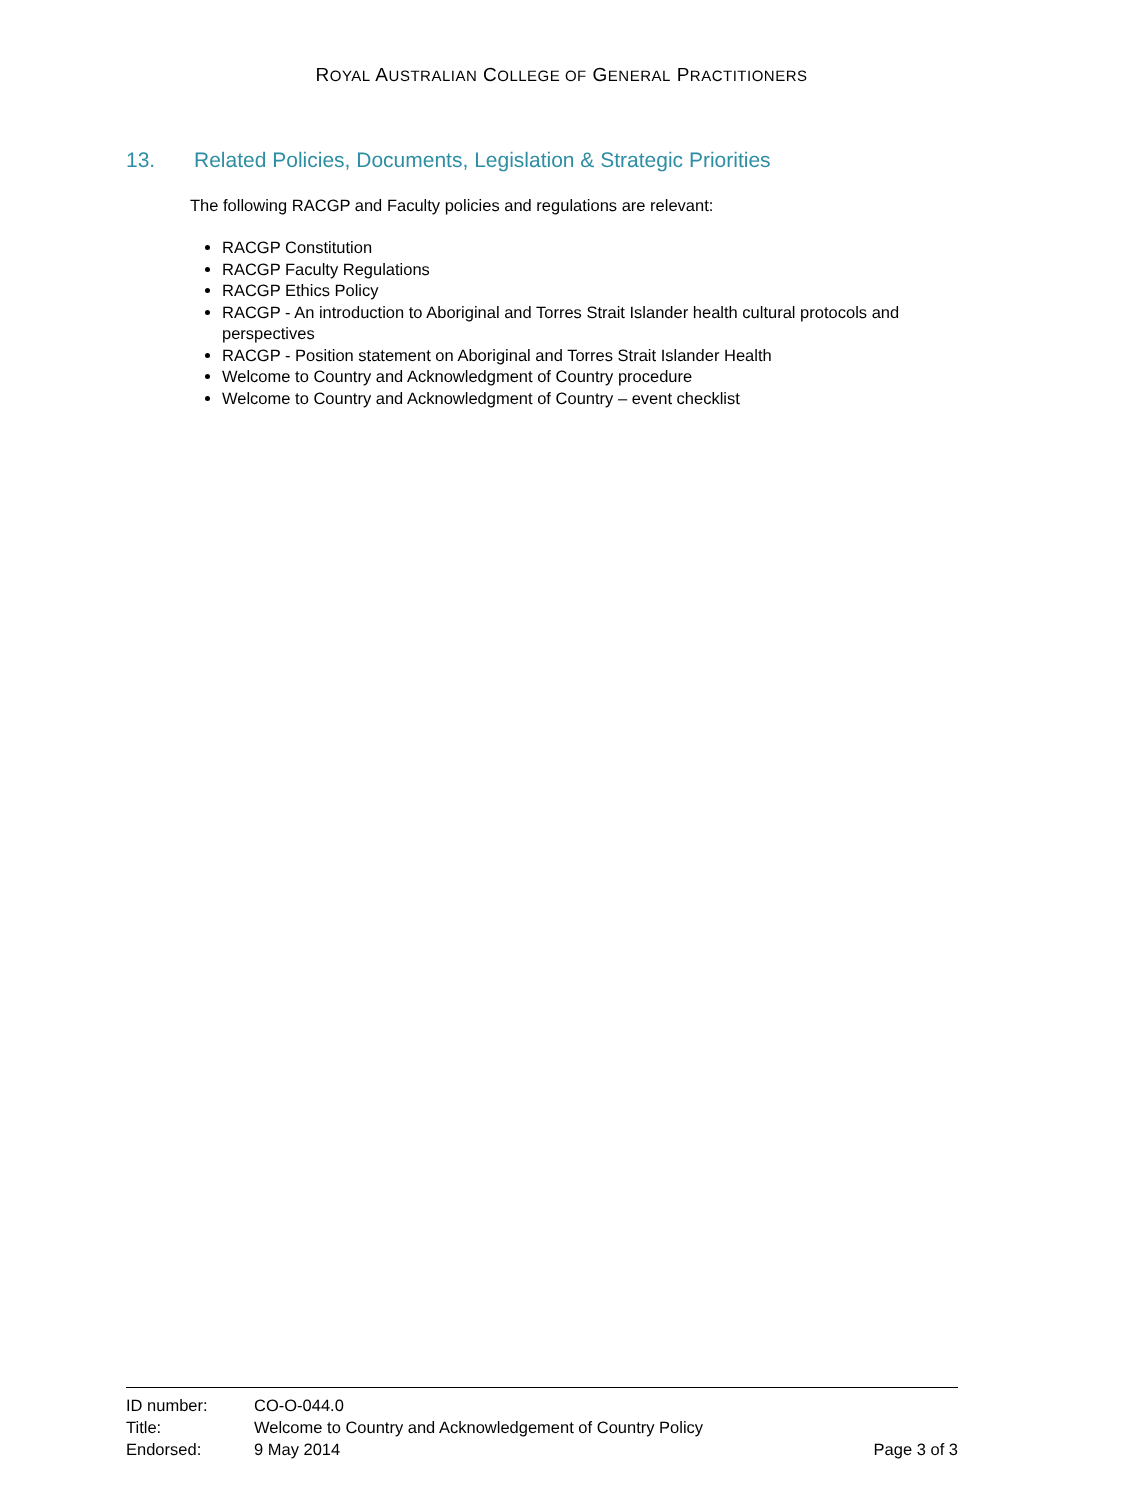ROYAL AUSTRALIAN COLLEGE OF GENERAL PRACTITIONERS
13. Related Policies, Documents, Legislation & Strategic Priorities
The following RACGP and Faculty policies and regulations are relevant:
RACGP Constitution
RACGP Faculty Regulations
RACGP Ethics Policy
RACGP - An introduction to Aboriginal and Torres Strait Islander health cultural protocols and perspectives
RACGP - Position statement on Aboriginal and Torres Strait Islander Health
Welcome to Country and Acknowledgment of Country procedure
Welcome to Country and Acknowledgment of Country – event checklist
ID number: CO-O-044.0
Title: Welcome to Country and Acknowledgement of Country Policy
Endorsed: 9 May 2014 Page 3 of 3